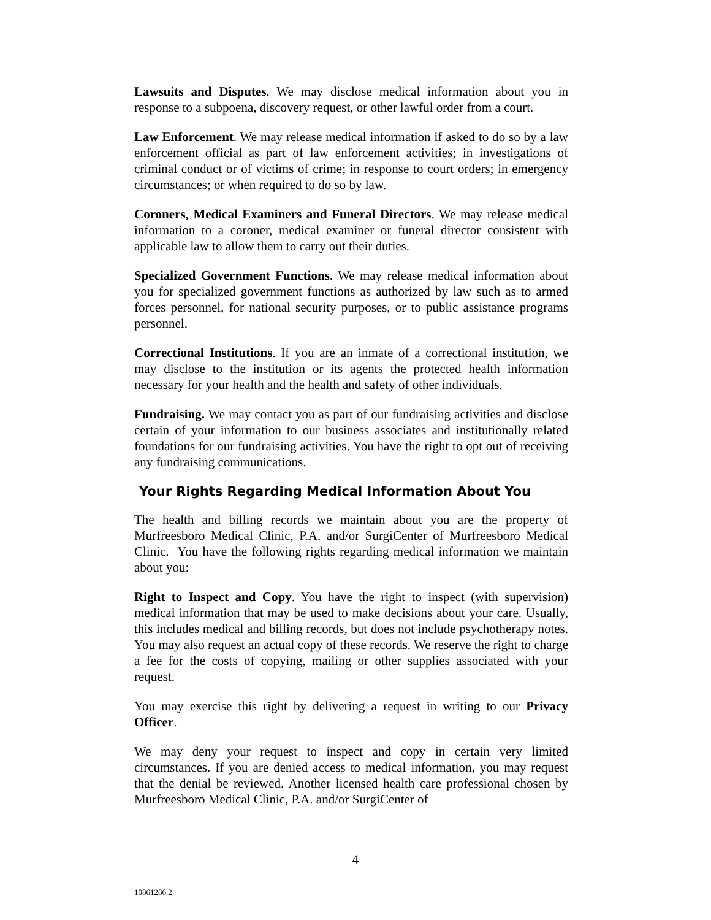Lawsuits and Disputes. We may disclose medical information about you in response to a subpoena, discovery request, or other lawful order from a court.
Law Enforcement. We may release medical information if asked to do so by a law enforcement official as part of law enforcement activities; in investigations of criminal conduct or of victims of crime; in response to court orders; in emergency circumstances; or when required to do so by law.
Coroners, Medical Examiners and Funeral Directors. We may release medical information to a coroner, medical examiner or funeral director consistent with applicable law to allow them to carry out their duties.
Specialized Government Functions. We may release medical information about you for specialized government functions as authorized by law such as to armed forces personnel, for national security purposes, or to public assistance programs personnel.
Correctional Institutions. If you are an inmate of a correctional institution, we may disclose to the institution or its agents the protected health information necessary for your health and the health and safety of other individuals.
Fundraising. We may contact you as part of our fundraising activities and disclose certain of your information to our business associates and institutionally related foundations for our fundraising activities. You have the right to opt out of receiving any fundraising communications.
Your Rights Regarding Medical Information About You
The health and billing records we maintain about you are the property of Murfreesboro Medical Clinic, P.A. and/or SurgiCenter of Murfreesboro Medical Clinic. You have the following rights regarding medical information we maintain about you:
Right to Inspect and Copy. You have the right to inspect (with supervision) medical information that may be used to make decisions about your care. Usually, this includes medical and billing records, but does not include psychotherapy notes. You may also request an actual copy of these records. We reserve the right to charge a fee for the costs of copying, mailing or other supplies associated with your request.
You may exercise this right by delivering a request in writing to our Privacy Officer.
We may deny your request to inspect and copy in certain very limited circumstances. If you are denied access to medical information, you may request that the denial be reviewed. Another licensed health care professional chosen by Murfreesboro Medical Clinic, P.A. and/or SurgiCenter of
4
10861286.2